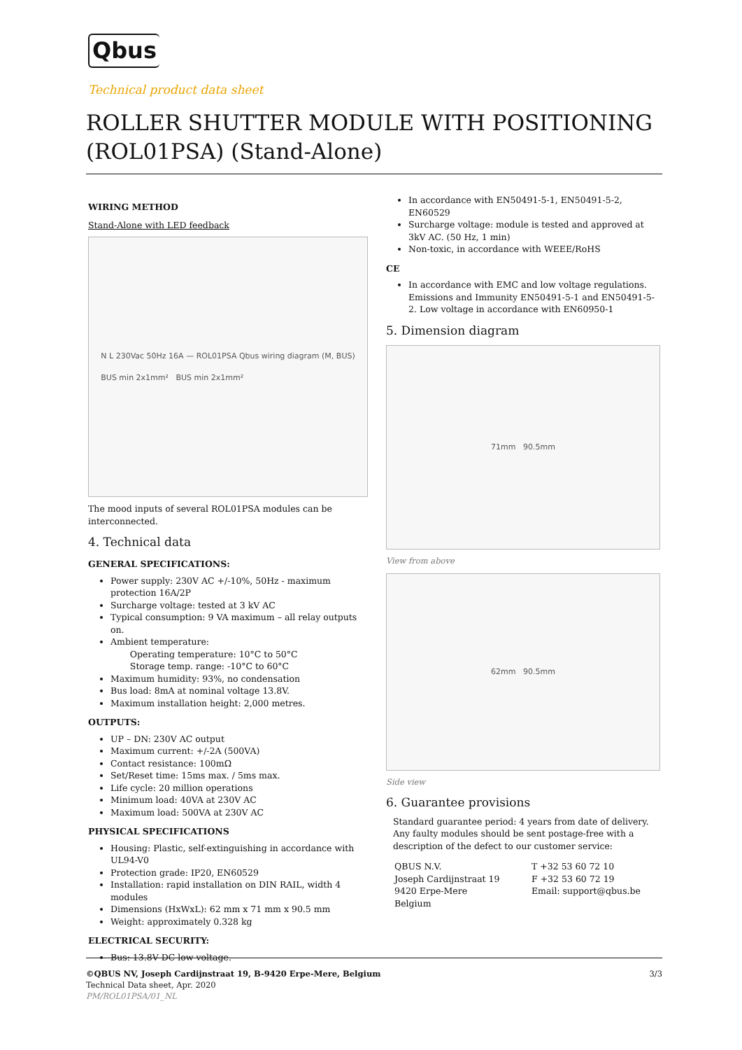Qbus
Technical product data sheet
ROLLER SHUTTER MODULE WITH POSITIONING (ROL01PSA) (Stand-Alone)
WIRING METHOD
Stand-Alone with LED feedback
N L 230Vac 50Hz 16A — ROL01PSA Qbus wiring diagram (M, BUS)
BUS min 2x1mm² BUS min 2x1mm²
The mood inputs of several ROL01PSA modules can be interconnected.
4. Technical data
GENERAL SPECIFICATIONS:
Power supply: 230V AC +/-10%, 50Hz - maximum protection 16A/2P
Surcharge voltage: tested at 3 kV AC
Typical consumption: 9 VA maximum – all relay outputs on.
Ambient temperature:
Operating temperature: 10°C to 50°C
Storage temp. range: -10°C to 60°C
Maximum humidity: 93%, no condensation
Bus load: 8mA at nominal voltage 13.8V.
Maximum installation height: 2,000 metres.
OUTPUTS:
UP – DN: 230V AC output
Maximum current: +/-2A (500VA)
Contact resistance: 100mΩ
Set/Reset time: 15ms max. / 5ms max.
Life cycle: 20 million operations
Minimum load: 40VA at 230V AC
Maximum load: 500VA at 230V AC
PHYSICAL SPECIFICATIONS
Housing: Plastic, self-extinguishing in accordance with UL94-V0
Protection grade: IP20, EN60529
Installation: rapid installation on DIN RAIL, width 4 modules
Dimensions (HxWxL): 62 mm x 71 mm x 90.5 mm
Weight: approximately 0.328 kg
ELECTRICAL SECURITY:
Bus: 13.8V DC low voltage.
In accordance with EN50491-5-1, EN50491-5-2, EN60529
Surcharge voltage: module is tested and approved at 3kV AC. (50 Hz, 1 min)
Non-toxic, in accordance with WEEE/RoHS
CE
In accordance with EMC and low voltage regulations. Emissions and Immunity EN50491-5-1 and EN50491-5-2. Low voltage in accordance with EN60950-1
5. Dimension diagram
71mm 90.5mm
View from above
62mm 90.5mm
Side view
6. Guarantee provisions
Standard guarantee period: 4 years from date of delivery. Any faulty modules should be sent postage-free with a description of the defect to our customer service:
QBUS N.V.
Joseph Cardijnstraat 19
9420 Erpe-Mere
Belgium
T +32 53 60 72 10
F +32 53 60 72 19
Email: support@qbus.be
©QBUS NV, Joseph Cardijnstraat 19, B-9420 Erpe-Mere, Belgium 3/3
Technical Data sheet, Apr. 2020
PM/ROL01PSA/01_NL